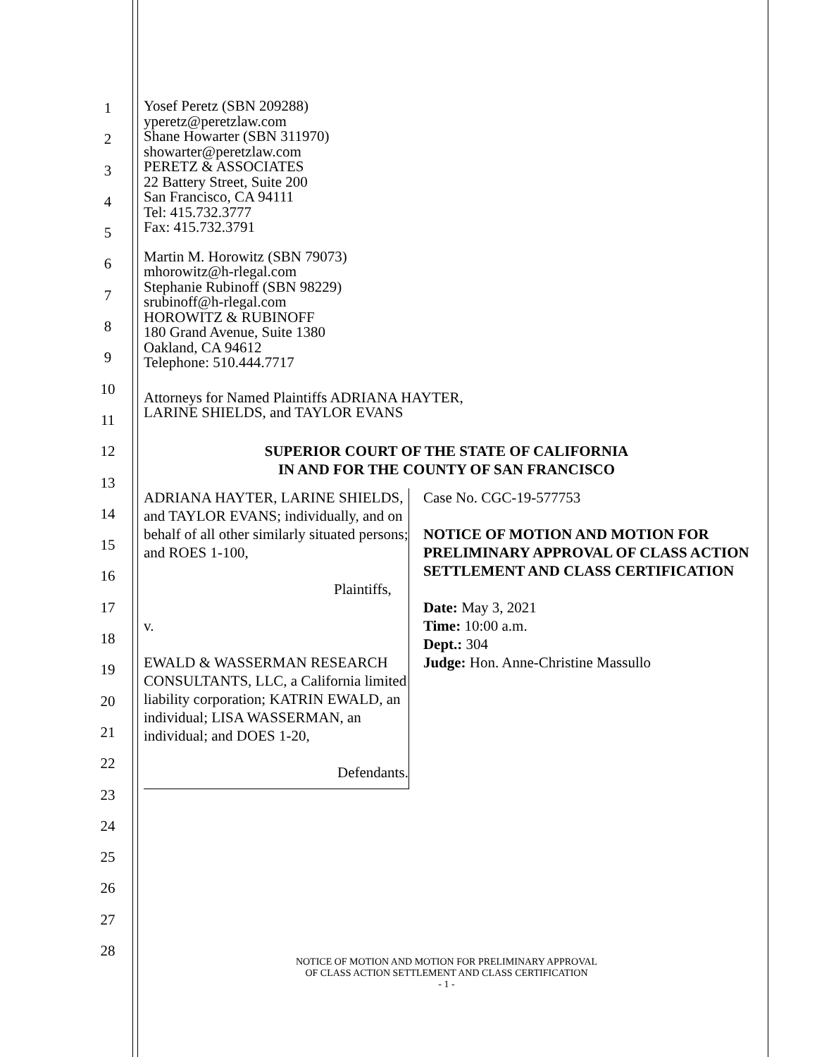1
2
3
4
5
6
7
8
9
10
11
12
13
14
15
16
17
18
19
20
21
22
23
24
25
26
27
28
Yosef Peretz (SBN 209288)
yperetz@peretzlaw.com
Shane Howarter (SBN 311970)
showarter@peretzlaw.com
PERETZ & ASSOCIATES
22 Battery Street, Suite 200
San Francisco, CA 94111
Tel: 415.732.3777
Fax: 415.732.3791
Martin M. Horowitz (SBN 79073)
mhorowitz@h-rlegal.com
Stephanie Rubinoff (SBN 98229)
srubinoff@h-rlegal.com
HOROWITZ & RUBINOFF
180 Grand Avenue, Suite 1380
Oakland, CA 94612
Telephone: 510.444.7717
Attorneys for Named Plaintiffs ADRIANA HAYTER,
LARINE SHIELDS, and TAYLOR EVANS
SUPERIOR COURT OF THE STATE OF CALIFORNIA
IN AND FOR THE COUNTY OF SAN FRANCISCO
ADRIANA HAYTER, LARINE SHIELDS, and TAYLOR EVANS; individually, and on behalf of all other similarly situated persons; and ROES 1-100,
Plaintiffs,
v.
EWALD & WASSERMAN RESEARCH CONSULTANTS, LLC, a California limited liability corporation; KATRIN EWALD, an individual; LISA WASSERMAN, an individual; and DOES 1-20,
Defendants.
Case No. CGC-19-577753
NOTICE OF MOTION AND MOTION FOR PRELIMINARY APPROVAL OF CLASS ACTION SETTLEMENT AND CLASS CERTIFICATION
Date: May 3, 2021
Time: 10:00 a.m.
Dept.: 304
Judge: Hon. Anne-Christine Massullo
NOTICE OF MOTION AND MOTION FOR PRELIMINARY APPROVAL
OF CLASS ACTION SETTLEMENT AND CLASS CERTIFICATION
- 1 -